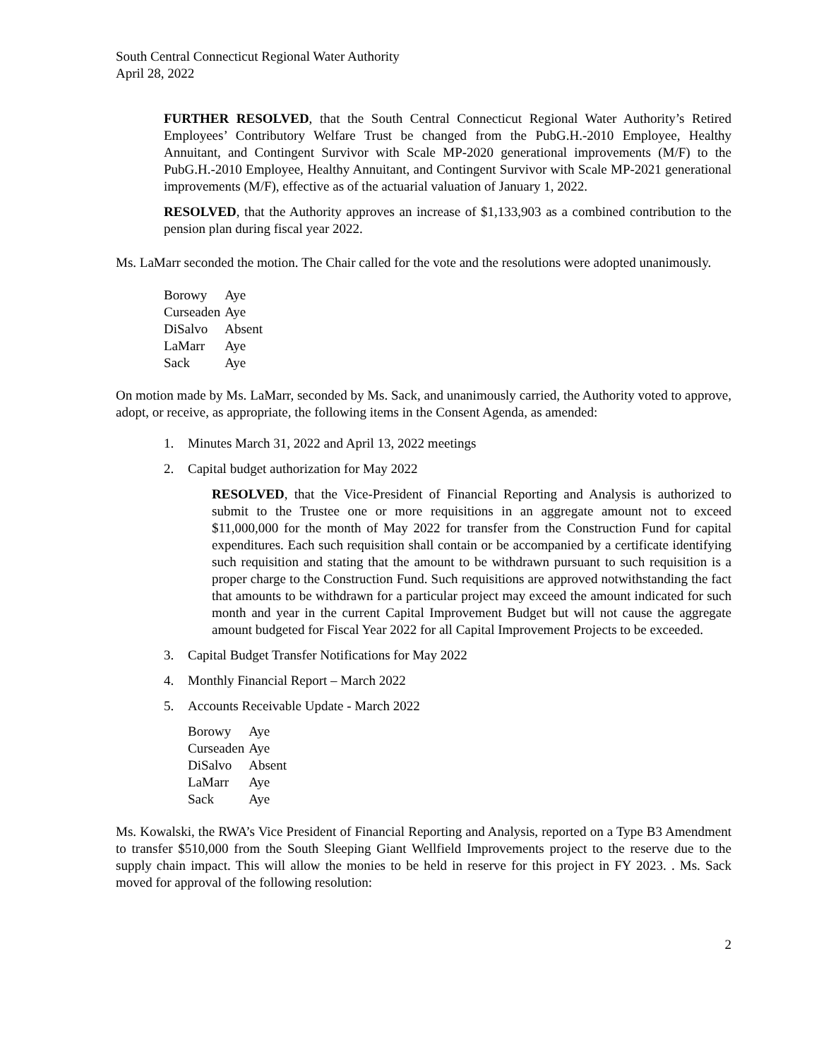South Central Connecticut Regional Water Authority
April 28, 2022
FURTHER RESOLVED, that the South Central Connecticut Regional Water Authority’s Retired Employees’ Contributory Welfare Trust be changed from the PubG.H.-2010 Employee, Healthy Annuitant, and Contingent Survivor with Scale MP-2020 generational improvements (M/F) to the PubG.H.-2010 Employee, Healthy Annuitant, and Contingent Survivor with Scale MP-2021 generational improvements (M/F), effective as of the actuarial valuation of January 1, 2022.
RESOLVED, that the Authority approves an increase of $1,133,903 as a combined contribution to the pension plan during fiscal year 2022.
Ms. LaMarr seconded the motion. The Chair called for the vote and the resolutions were adopted unanimously.
| Borowy | Aye |
| Curseaden | Aye |
| DiSalvo | Absent |
| LaMarr | Aye |
| Sack | Aye |
On motion made by Ms. LaMarr, seconded by Ms. Sack, and unanimously carried, the Authority voted to approve, adopt, or receive, as appropriate, the following items in the Consent Agenda, as amended:
1. Minutes March 31, 2022 and April 13, 2022 meetings
2. Capital budget authorization for May 2022
RESOLVED, that the Vice-President of Financial Reporting and Analysis is authorized to submit to the Trustee one or more requisitions in an aggregate amount not to exceed $11,000,000 for the month of May 2022 for transfer from the Construction Fund for capital expenditures. Each such requisition shall contain or be accompanied by a certificate identifying such requisition and stating that the amount to be withdrawn pursuant to such requisition is a proper charge to the Construction Fund. Such requisitions are approved notwithstanding the fact that amounts to be withdrawn for a particular project may exceed the amount indicated for such month and year in the current Capital Improvement Budget but will not cause the aggregate amount budgeted for Fiscal Year 2022 for all Capital Improvement Projects to be exceeded.
3. Capital Budget Transfer Notifications for May 2022
4. Monthly Financial Report – March 2022
5. Accounts Receivable Update - March 2022
| Borowy | Aye |
| Curseaden | Aye |
| DiSalvo | Absent |
| LaMarr | Aye |
| Sack | Aye |
Ms. Kowalski, the RWA’s Vice President of Financial Reporting and Analysis, reported on a Type B3 Amendment to transfer $510,000 from the South Sleeping Giant Wellfield Improvements project to the reserve due to the supply chain impact. This will allow the monies to be held in reserve for this project in FY 2023. . Ms. Sack moved for approval of the following resolution:
2